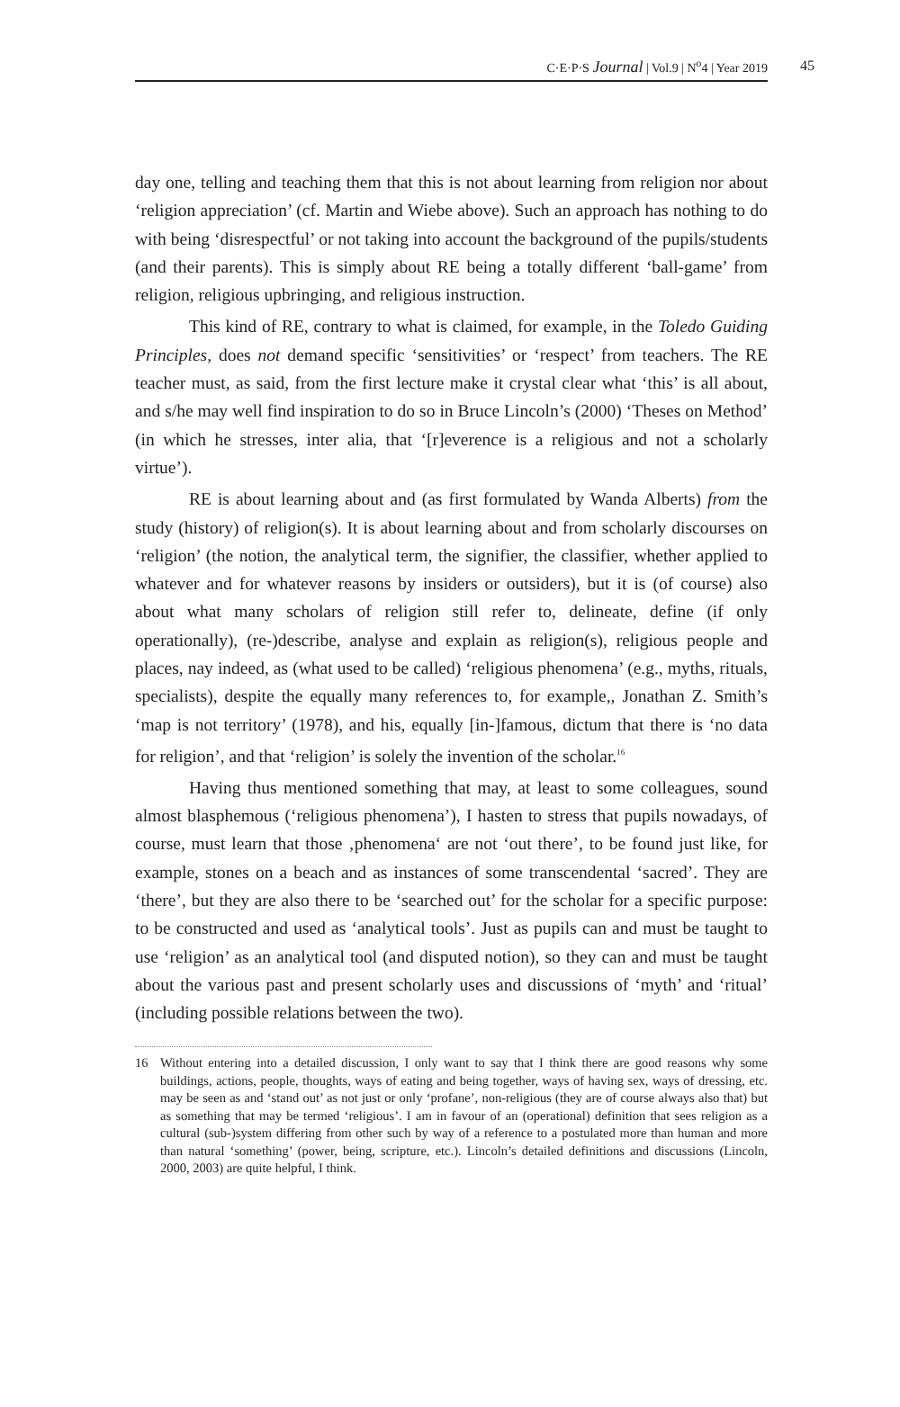C·E·P·S Journal | Vol.9 | N<sup>o</sup>4 | Year 2019 45
day one, telling and teaching them that this is not about learning from religion nor about ‘religion appreciation’ (cf. Martin and Wiebe above). Such an approach has nothing to do with being ‘disrespectful’ or not taking into account the background of the pupils/students (and their parents). This is simply about RE being a totally different ‘ball-game’ from religion, religious upbringing, and religious instruction.
This kind of RE, contrary to what is claimed, for example, in the Toledo Guiding Principles, does not demand specific ‘sensitivities’ or ‘respect’ from teachers. The RE teacher must, as said, from the first lecture make it crystal clear what ‘this’ is all about, and s/he may well find inspiration to do so in Bruce Lincoln’s (2000) ‘Theses on Method’ (in which he stresses, inter alia, that ‘[r]everence is a religious and not a scholarly virtue’).
RE is about learning about and (as first formulated by Wanda Alberts) from the study (history) of religion(s). It is about learning about and from scholarly discourses on ‘religion’ (the notion, the analytical term, the signifier, the classifier, whether applied to whatever and for whatever reasons by insiders or outsiders), but it is (of course) also about what many scholars of religion still refer to, delineate, define (if only operationally), (re-)describe, analyse and explain as religion(s), religious people and places, nay indeed, as (what used to be called) ‘religious phenomena’ (e.g., myths, rituals, specialists), despite the equally many references to, for example,, Jonathan Z. Smith’s ‘map is not territory’ (1978), and his, equally [in-]famous, dictum that there is ‘no data for religion’, and that ‘religion’ is solely the invention of the scholar.<sup>16</sup>
Having thus mentioned something that may, at least to some colleagues, sound almost blasphemous (‘religious phenomena’), I hasten to stress that pupils nowadays, of course, must learn that those ‚phenomena‘ are not ‘out there’, to be found just like, for example, stones on a beach and as instances of some transcendental ‘sacred’. They are ‘there’, but they are also there to be ‘searched out’ for the scholar for a specific purpose: to be constructed and used as ‘analytical tools’. Just as pupils can and must be taught to use ‘religion’ as an analytical tool (and disputed notion), so they can and must be taught about the various past and present scholarly uses and discussions of ‘myth’ and ‘ritual’ (including possible relations between the two).
16 Without entering into a detailed discussion, I only want to say that I think there are good reasons why some buildings, actions, people, thoughts, ways of eating and being together, ways of having sex, ways of dressing, etc. may be seen as and ‘stand out’ as not just or only ‘profane’, non-religious (they are of course always also that) but as something that may be termed ‘religious’. I am in favour of an (operational) definition that sees religion as a cultural (sub-)system differing from other such by way of a reference to a postulated more than human and more than natural ‘something’ (power, being, scripture, etc.). Lincoln’s detailed definitions and discussions (Lincoln, 2000, 2003) are quite helpful, I think.